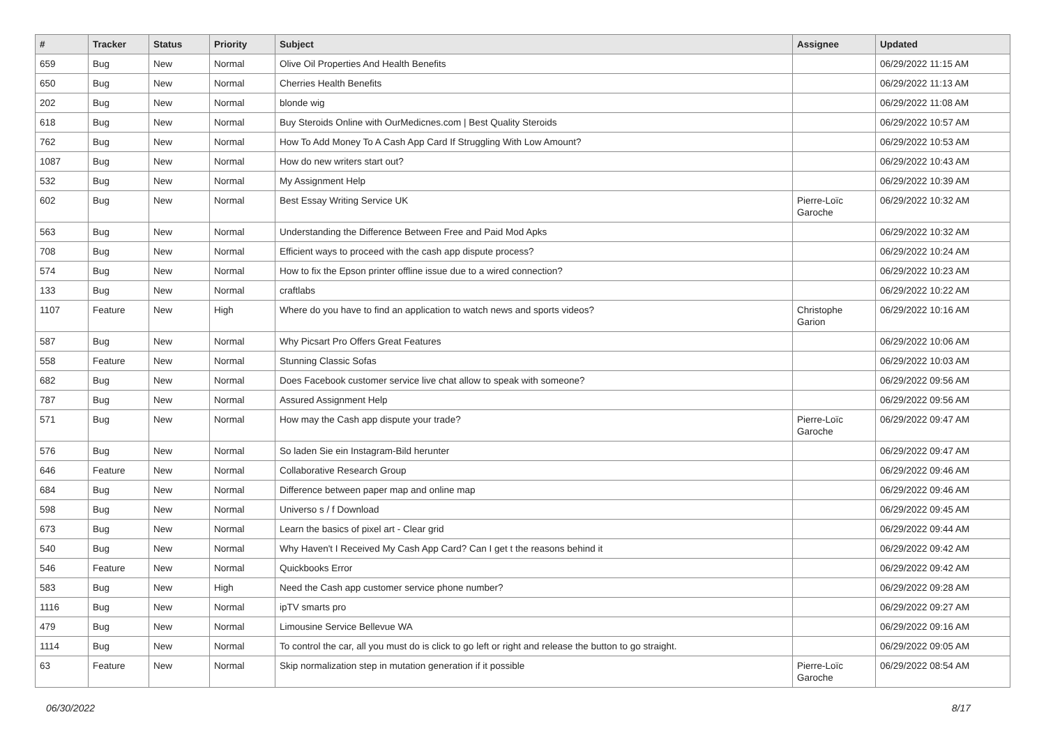| # | Tracker | Status | Priority | Subject | Assignee | Updated |
| --- | --- | --- | --- | --- | --- | --- |
| 659 | Bug | New | Normal | Olive Oil Properties And Health Benefits | | 06/29/2022 11:15 AM |
| 650 | Bug | New | Normal | Cherries Health Benefits | | 06/29/2022 11:13 AM |
| 202 | Bug | New | Normal | blonde wig | | 06/29/2022 11:08 AM |
| 618 | Bug | New | Normal | Buy Steroids Online with OurMedicnes.com / Best Quality Steroids | | 06/29/2022 10:57 AM |
| 762 | Bug | New | Normal | How To Add Money To A Cash App Card If Struggling With Low Amount? | | 06/29/2022 10:53 AM |
| 1087 | Bug | New | Normal | How do new writers start out? | | 06/29/2022 10:43 AM |
| 532 | Bug | New | Normal | My Assignment Help | | 06/29/2022 10:39 AM |
| 602 | Bug | New | Normal | Best Essay Writing Service UK | Pierre-Loïc Garoche | 06/29/2022 10:32 AM |
| 563 | Bug | New | Normal | Understanding the Difference Between Free and Paid Mod Apks | | 06/29/2022 10:32 AM |
| 708 | Bug | New | Normal | Efficient ways to proceed with the cash app dispute process? | | 06/29/2022 10:24 AM |
| 574 | Bug | New | Normal | How to fix the Epson printer offline issue due to a wired connection? | | 06/29/2022 10:23 AM |
| 133 | Bug | New | Normal | craftlabs | | 06/29/2022 10:22 AM |
| 1107 | Feature | New | High | Where do you have to find an application to watch news and sports videos? | Christophe Garion | 06/29/2022 10:16 AM |
| 587 | Bug | New | Normal | Why Picsart Pro Offers Great Features | | 06/29/2022 10:06 AM |
| 558 | Feature | New | Normal | Stunning Classic Sofas | | 06/29/2022 10:03 AM |
| 682 | Bug | New | Normal | Does Facebook customer service live chat allow to speak with someone? | | 06/29/2022 09:56 AM |
| 787 | Bug | New | Normal | Assured Assignment Help | | 06/29/2022 09:56 AM |
| 571 | Bug | New | Normal | How may the Cash app dispute your trade? | Pierre-Loïc Garoche | 06/29/2022 09:47 AM |
| 576 | Bug | New | Normal | So laden Sie ein Instagram-Bild herunter | | 06/29/2022 09:47 AM |
| 646 | Feature | New | Normal | Collaborative Research Group | | 06/29/2022 09:46 AM |
| 684 | Bug | New | Normal | Difference between paper map and online map | | 06/29/2022 09:46 AM |
| 598 | Bug | New | Normal | Universo s / f Download | | 06/29/2022 09:45 AM |
| 673 | Bug | New | Normal | Learn the basics of pixel art - Clear grid | | 06/29/2022 09:44 AM |
| 540 | Bug | New | Normal | Why Haven't I Received My Cash App Card? Can I get t the reasons behind it | | 06/29/2022 09:42 AM |
| 546 | Feature | New | Normal | Quickbooks Error | | 06/29/2022 09:42 AM |
| 583 | Bug | New | High | Need the Cash app customer service phone number? | | 06/29/2022 09:28 AM |
| 1116 | Bug | New | Normal | ipTV smarts pro | | 06/29/2022 09:27 AM |
| 479 | Bug | New | Normal | Limousine Service Bellevue WA | | 06/29/2022 09:16 AM |
| 1114 | Bug | New | Normal | To control the car, all you must do is click to go left or right and release the button to go straight. | | 06/29/2022 09:05 AM |
| 63 | Feature | New | Normal | Skip normalization step in mutation generation if it possible | Pierre-Loïc Garoche | 06/29/2022 08:54 AM |
06/30/2022 8/17